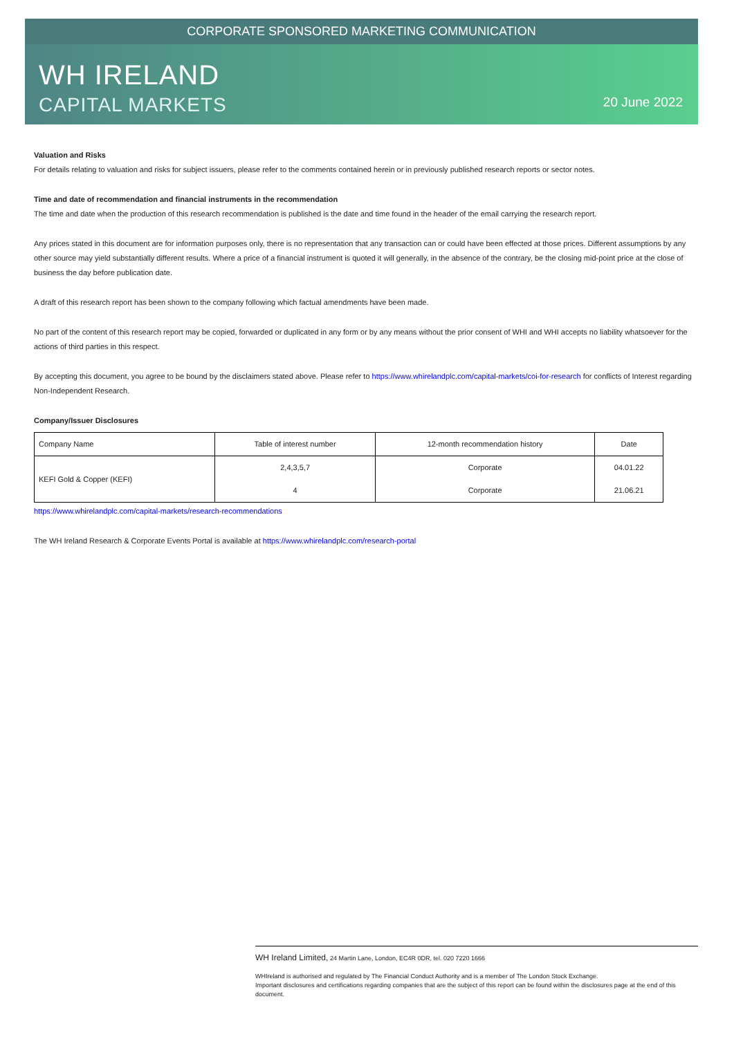CORPORATE SPONSORED MARKETING COMMUNICATION
WH IRELAND
CAPITAL MARKETS 20 June 2022
Valuation and Risks
For details relating to valuation and risks for subject issuers, please refer to the comments contained herein or in previously published research reports or sector notes.
Time and date of recommendation and financial instruments in the recommendation
The time and date when the production of this research recommendation is published is the date and time found in the header of the email carrying the research report.
Any prices stated in this document are for information purposes only, there is no representation that any transaction can or could have been effected at those prices. Different assumptions by any other source may yield substantially different results. Where a price of a financial instrument is quoted it will generally, in the absence of the contrary, be the closing mid-point price at the close of business the day before publication date.
A draft of this research report has been shown to the company following which factual amendments have been made.
No part of the content of this research report may be copied, forwarded or duplicated in any form or by any means without the prior consent of WHI and WHI accepts no liability whatsoever for the actions of third parties in this respect.
By accepting this document, you agree to be bound by the disclaimers stated above. Please refer to https://www.whirelandplc.com/capital-markets/coi-for-research for conflicts of Interest regarding Non-Independent Research.
Company/Issuer Disclosures
| Company Name | Table of interest number | 12-month recommendation history | Date |
| KEFI Gold & Copper (KEFI) | 2,4,3,5,7 | Corporate | 04.01.22 |
| | 4 | Corporate | 21.06.21 |
https://www.whirelandplc.com/capital-markets/research-recommendations
The WH Ireland Research & Corporate Events Portal is available at https://www.whirelandplc.com/research-portal
WH Ireland Limited, 24 Martin Lane, London, EC4R 0DR, tel. 020 7220 1666
WHIreland is authorised and regulated by The Financial Conduct Authority and is a member of The London Stock Exchange.
Important disclosures and certifications regarding companies that are the subject of this report can be found within the disclosures page at the end of this document.